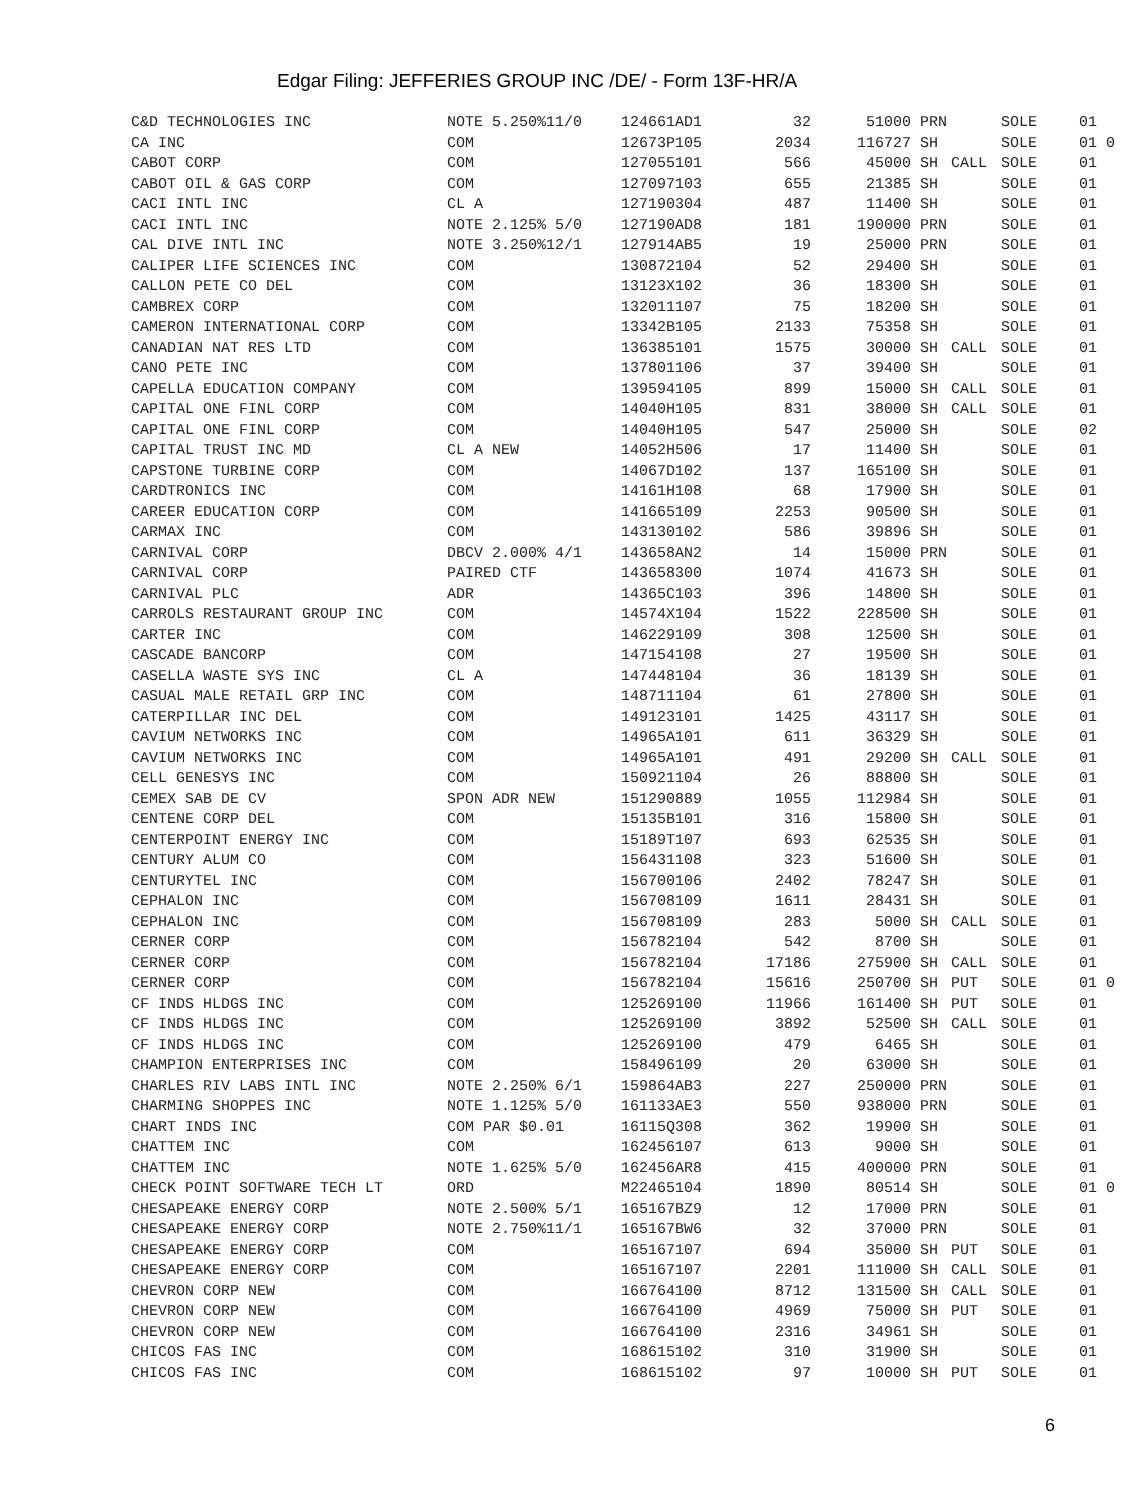Edgar Filing: JEFFERIES GROUP INC /DE/ - Form 13F-HR/A
| C&D TECHNOLOGIES INC | NOTE 5.250%11/0 | 124661AD1 | 32 | 51000 | PRN | | SOLE | 01 |
| CA INC | COM | 12673P105 | 2034 | 116727 | SH | | SOLE | 01 0 |
| CABOT CORP | COM | 127055101 | 566 | 45000 | SH | CALL | SOLE | 01 |
| CABOT OIL & GAS CORP | COM | 127097103 | 655 | 21385 | SH | | SOLE | 01 |
| CACI INTL INC | CL A | 127190304 | 487 | 11400 | SH | | SOLE | 01 |
| CACI INTL INC | NOTE 2.125% 5/0 | 127190AD8 | 181 | 190000 | PRN | | SOLE | 01 |
| CAL DIVE INTL INC | NOTE 3.250%12/1 | 127914AB5 | 19 | 25000 | PRN | | SOLE | 01 |
| CALIPER LIFE SCIENCES INC | COM | 130872104 | 52 | 29400 | SH | | SOLE | 01 |
| CALLON PETE CO DEL | COM | 13123X102 | 36 | 18300 | SH | | SOLE | 01 |
| CAMBREX CORP | COM | 132011107 | 75 | 18200 | SH | | SOLE | 01 |
| CAMERON INTERNATIONAL CORP | COM | 13342B105 | 2133 | 75358 | SH | | SOLE | 01 |
| CANADIAN NAT RES LTD | COM | 136385101 | 1575 | 30000 | SH | CALL | SOLE | 01 |
| CANO PETE INC | COM | 137801106 | 37 | 39400 | SH | | SOLE | 01 |
| CAPELLA EDUCATION COMPANY | COM | 139594105 | 899 | 15000 | SH | CALL | SOLE | 01 |
| CAPITAL ONE FINL CORP | COM | 14040H105 | 831 | 38000 | SH | CALL | SOLE | 01 |
| CAPITAL ONE FINL CORP | COM | 14040H105 | 547 | 25000 | SH | | SOLE | 02 |
| CAPITAL TRUST INC MD | CL A NEW | 14052H506 | 17 | 11400 | SH | | SOLE | 01 |
| CAPSTONE TURBINE CORP | COM | 14067D102 | 137 | 165100 | SH | | SOLE | 01 |
| CARDTRONICS INC | COM | 14161H108 | 68 | 17900 | SH | | SOLE | 01 |
| CAREER EDUCATION CORP | COM | 141665109 | 2253 | 90500 | SH | | SOLE | 01 |
| CARMAX INC | COM | 143130102 | 586 | 39896 | SH | | SOLE | 01 |
| CARNIVAL CORP | DBCV 2.000% 4/1 | 143658AN2 | 14 | 15000 | PRN | | SOLE | 01 |
| CARNIVAL CORP | PAIRED CTF | 143658300 | 1074 | 41673 | SH | | SOLE | 01 |
| CARNIVAL PLC | ADR | 14365C103 | 396 | 14800 | SH | | SOLE | 01 |
| CARROLS RESTAURANT GROUP INC | COM | 14574X104 | 1522 | 228500 | SH | | SOLE | 01 |
| CARTER INC | COM | 146229109 | 308 | 12500 | SH | | SOLE | 01 |
| CASCADE BANCORP | COM | 147154108 | 27 | 19500 | SH | | SOLE | 01 |
| CASELLA WASTE SYS INC | CL A | 147448104 | 36 | 18139 | SH | | SOLE | 01 |
| CASUAL MALE RETAIL GRP INC | COM | 148711104 | 61 | 27800 | SH | | SOLE | 01 |
| CATERPILLAR INC DEL | COM | 149123101 | 1425 | 43117 | SH | | SOLE | 01 |
| CAVIUM NETWORKS INC | COM | 14965A101 | 611 | 36329 | SH | | SOLE | 01 |
| CAVIUM NETWORKS INC | COM | 14965A101 | 491 | 29200 | SH | CALL | SOLE | 01 |
| CELL GENESYS INC | COM | 150921104 | 26 | 88800 | SH | | SOLE | 01 |
| CEMEX SAB DE CV | SPON ADR NEW | 151290889 | 1055 | 112984 | SH | | SOLE | 01 |
| CENTENE CORP DEL | COM | 15135B101 | 316 | 15800 | SH | | SOLE | 01 |
| CENTERPOINT ENERGY INC | COM | 15189T107 | 693 | 62535 | SH | | SOLE | 01 |
| CENTURY ALUM CO | COM | 156431108 | 323 | 51600 | SH | | SOLE | 01 |
| CENTURYTEL INC | COM | 156700106 | 2402 | 78247 | SH | | SOLE | 01 |
| CEPHALON INC | COM | 156708109 | 1611 | 28431 | SH | | SOLE | 01 |
| CEPHALON INC | COM | 156708109 | 283 | 5000 | SH | CALL | SOLE | 01 |
| CERNER CORP | COM | 156782104 | 542 | 8700 | SH | | SOLE | 01 |
| CERNER CORP | COM | 156782104 | 17186 | 275900 | SH | CALL | SOLE | 01 |
| CERNER CORP | COM | 156782104 | 15616 | 250700 | SH | PUT | SOLE | 01 0 |
| CF INDS HLDGS INC | COM | 125269100 | 11966 | 161400 | SH | PUT | SOLE | 01 |
| CF INDS HLDGS INC | COM | 125269100 | 3892 | 52500 | SH | CALL | SOLE | 01 |
| CF INDS HLDGS INC | COM | 125269100 | 479 | 6465 | SH | | SOLE | 01 |
| CHAMPION ENTERPRISES INC | COM | 158496109 | 20 | 63000 | SH | | SOLE | 01 |
| CHARLES RIV LABS INTL INC | NOTE 2.250% 6/1 | 159864AB3 | 227 | 250000 | PRN | | SOLE | 01 |
| CHARMING SHOPPES INC | NOTE 1.125% 5/0 | 161133AE3 | 550 | 938000 | PRN | | SOLE | 01 |
| CHART INDS INC | COM PAR $0.01 | 16115Q308 | 362 | 19900 | SH | | SOLE | 01 |
| CHATTEM INC | COM | 162456107 | 613 | 9000 | SH | | SOLE | 01 |
| CHATTEM INC | NOTE 1.625% 5/0 | 162456AR8 | 415 | 400000 | PRN | | SOLE | 01 |
| CHECK POINT SOFTWARE TECH LT | ORD | M22465104 | 1890 | 80514 | SH | | SOLE | 01 0 |
| CHESAPEAKE ENERGY CORP | NOTE 2.500% 5/1 | 165167BZ9 | 12 | 17000 | PRN | | SOLE | 01 |
| CHESAPEAKE ENERGY CORP | NOTE 2.750%11/1 | 165167BW6 | 32 | 37000 | PRN | | SOLE | 01 |
| CHESAPEAKE ENERGY CORP | COM | 165167107 | 694 | 35000 | SH | PUT | SOLE | 01 |
| CHESAPEAKE ENERGY CORP | COM | 165167107 | 2201 | 111000 | SH | CALL | SOLE | 01 |
| CHEVRON CORP NEW | COM | 166764100 | 8712 | 131500 | SH | CALL | SOLE | 01 |
| CHEVRON CORP NEW | COM | 166764100 | 4969 | 75000 | SH | PUT | SOLE | 01 |
| CHEVRON CORP NEW | COM | 166764100 | 2316 | 34961 | SH | | SOLE | 01 |
| CHICOS FAS INC | COM | 168615102 | 310 | 31900 | SH | | SOLE | 01 |
| CHICOS FAS INC | COM | 168615102 | 97 | 10000 | SH | PUT | SOLE | 01 |
6